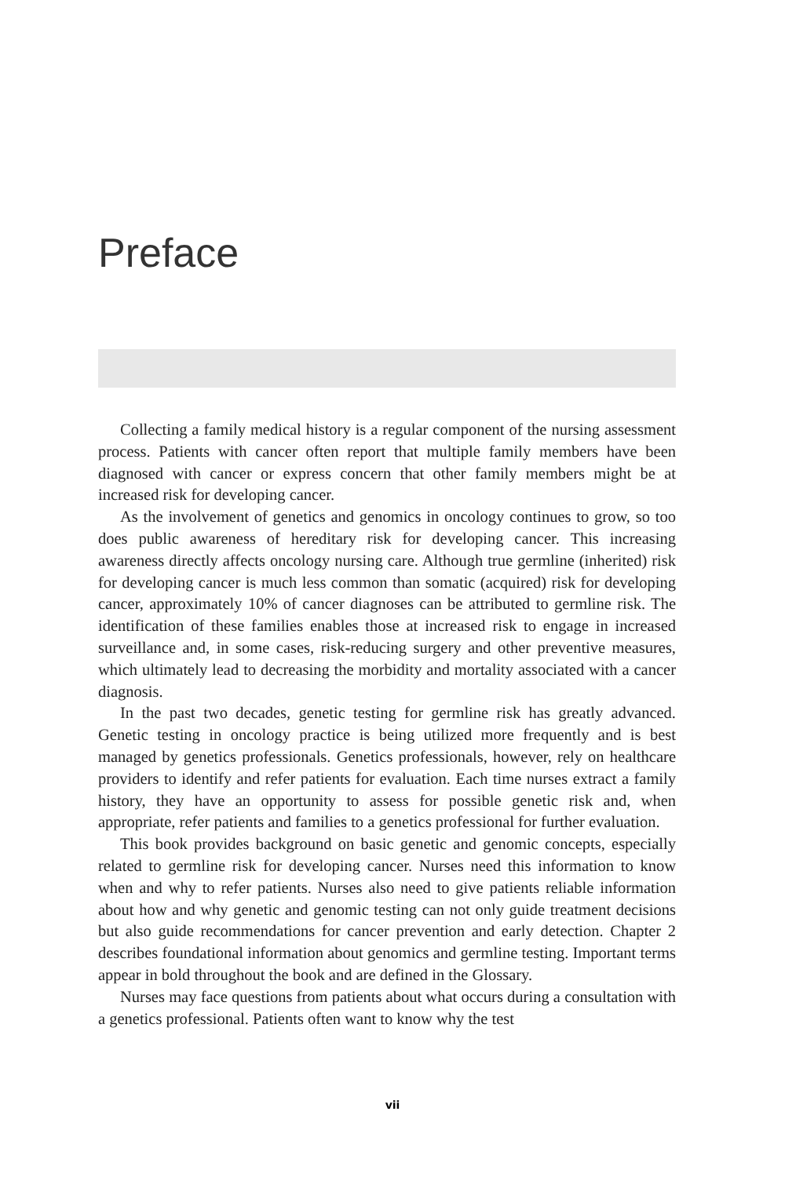Preface
Collecting a family medical history is a regular component of the nursing assessment process. Patients with cancer often report that multiple family members have been diagnosed with cancer or express concern that other family members might be at increased risk for developing cancer.
As the involvement of genetics and genomics in oncology continues to grow, so too does public awareness of hereditary risk for developing cancer. This increasing awareness directly affects oncology nursing care. Although true germline (inherited) risk for developing cancer is much less common than somatic (acquired) risk for developing cancer, approximately 10% of cancer diagnoses can be attributed to germline risk. The identification of these families enables those at increased risk to engage in increased surveillance and, in some cases, risk-reducing surgery and other preventive measures, which ultimately lead to decreasing the morbidity and mortality associated with a cancer diagnosis.
In the past two decades, genetic testing for germline risk has greatly advanced. Genetic testing in oncology practice is being utilized more frequently and is best managed by genetics professionals. Genetics professionals, however, rely on healthcare providers to identify and refer patients for evaluation. Each time nurses extract a family history, they have an opportunity to assess for possible genetic risk and, when appropriate, refer patients and families to a genetics professional for further evaluation.
This book provides background on basic genetic and genomic concepts, especially related to germline risk for developing cancer. Nurses need this information to know when and why to refer patients. Nurses also need to give patients reliable information about how and why genetic and genomic testing can not only guide treatment decisions but also guide recommendations for cancer prevention and early detection. Chapter 2 describes foundational information about genomics and germline testing. Important terms appear in bold throughout the book and are defined in the Glossary.
Nurses may face questions from patients about what occurs during a consultation with a genetics professional. Patients often want to know why the test
vii